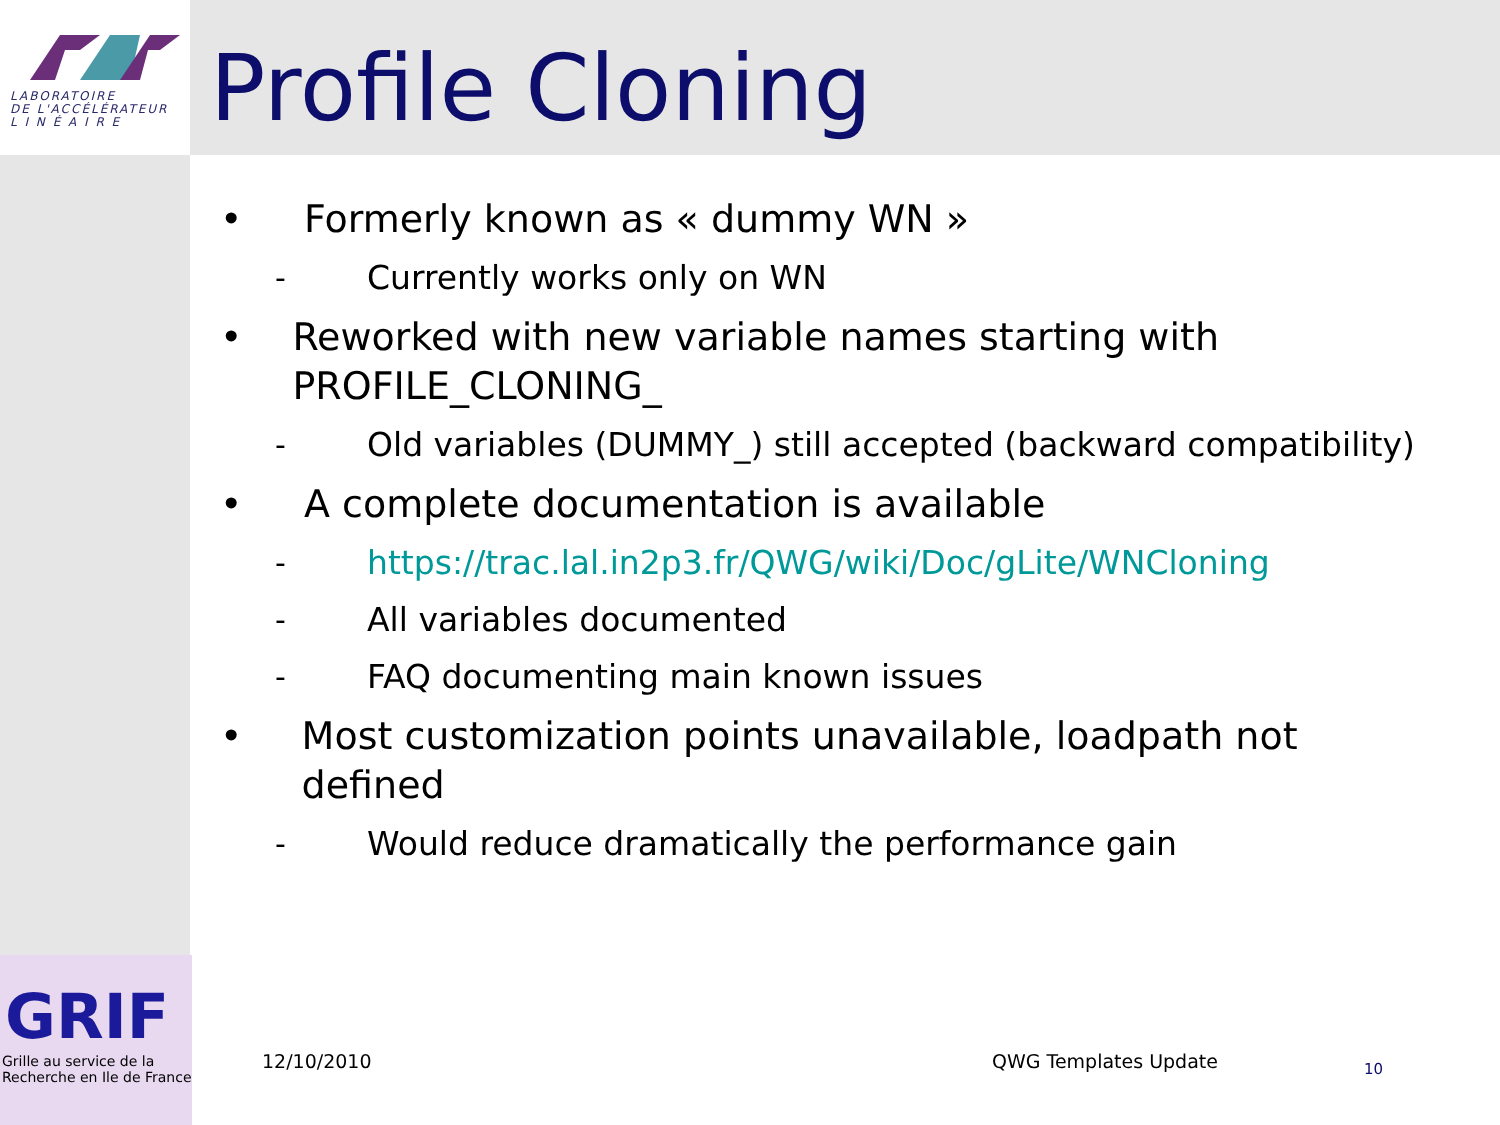LABORATOIRE
DE L'ACCÉLÉRATEUR
L I N É A I R E
Profile Cloning
• Formerly known as « dummy WN »
- Currently works only on WN
• Reworked with new variable names starting with PROFILE_CLONING_
- Old variables (DUMMY_) still accepted (backward compatibility)
• A complete documentation is available
- https://trac.lal.in2p3.fr/QWG/wiki/Doc/gLite/WNCloning
- All variables documented
- FAQ documenting main known issues
• Most customization points unavailable, loadpath not defined
- Would reduce dramatically the performance gain
GRIF
Grille au service de la
Recherche en Ile de France
12/10/2010 QWG Templates Update 10